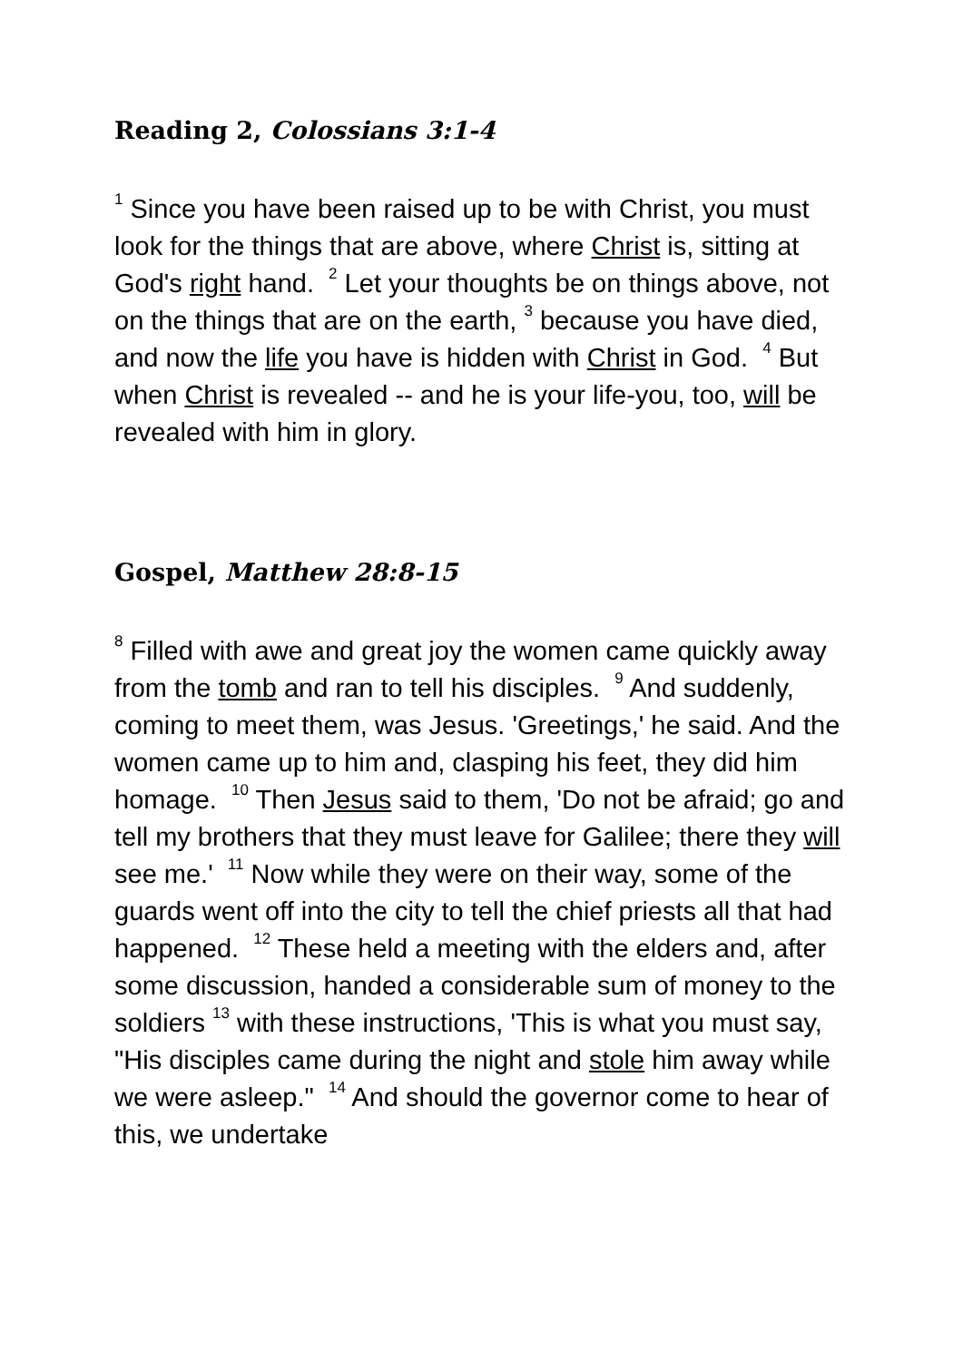Reading 2, Colossians 3:1-4
<sup>1</sup> Since you have been raised up to be with Christ, you must look for the things that are above, where Christ is, sitting at God's right hand. <sup>2</sup> Let your thoughts be on things above, not on the things that are on the earth, <sup>3</sup> because you have died, and now the life you have is hidden with Christ in God. <sup>4</sup> But when Christ is revealed -- and he is your life-you, too, will be revealed with him in glory.
Gospel, Matthew 28:8-15
<sup>8</sup> Filled with awe and great joy the women came quickly away from the tomb and ran to tell his disciples. <sup>9</sup> And suddenly, coming to meet them, was Jesus. 'Greetings,' he said. And the women came up to him and, clasping his feet, they did him homage. <sup>10</sup> Then Jesus said to them, 'Do not be afraid; go and tell my brothers that they must leave for Galilee; there they will see me.' <sup>11</sup> Now while they were on their way, some of the guards went off into the city to tell the chief priests all that had happened. <sup>12</sup> These held a meeting with the elders and, after some discussion, handed a considerable sum of money to the soldiers <sup>13</sup> with these instructions, 'This is what you must say, "His disciples came during the night and stole him away while we were asleep." <sup>14</sup> And should the governor come to hear of this, we undertake